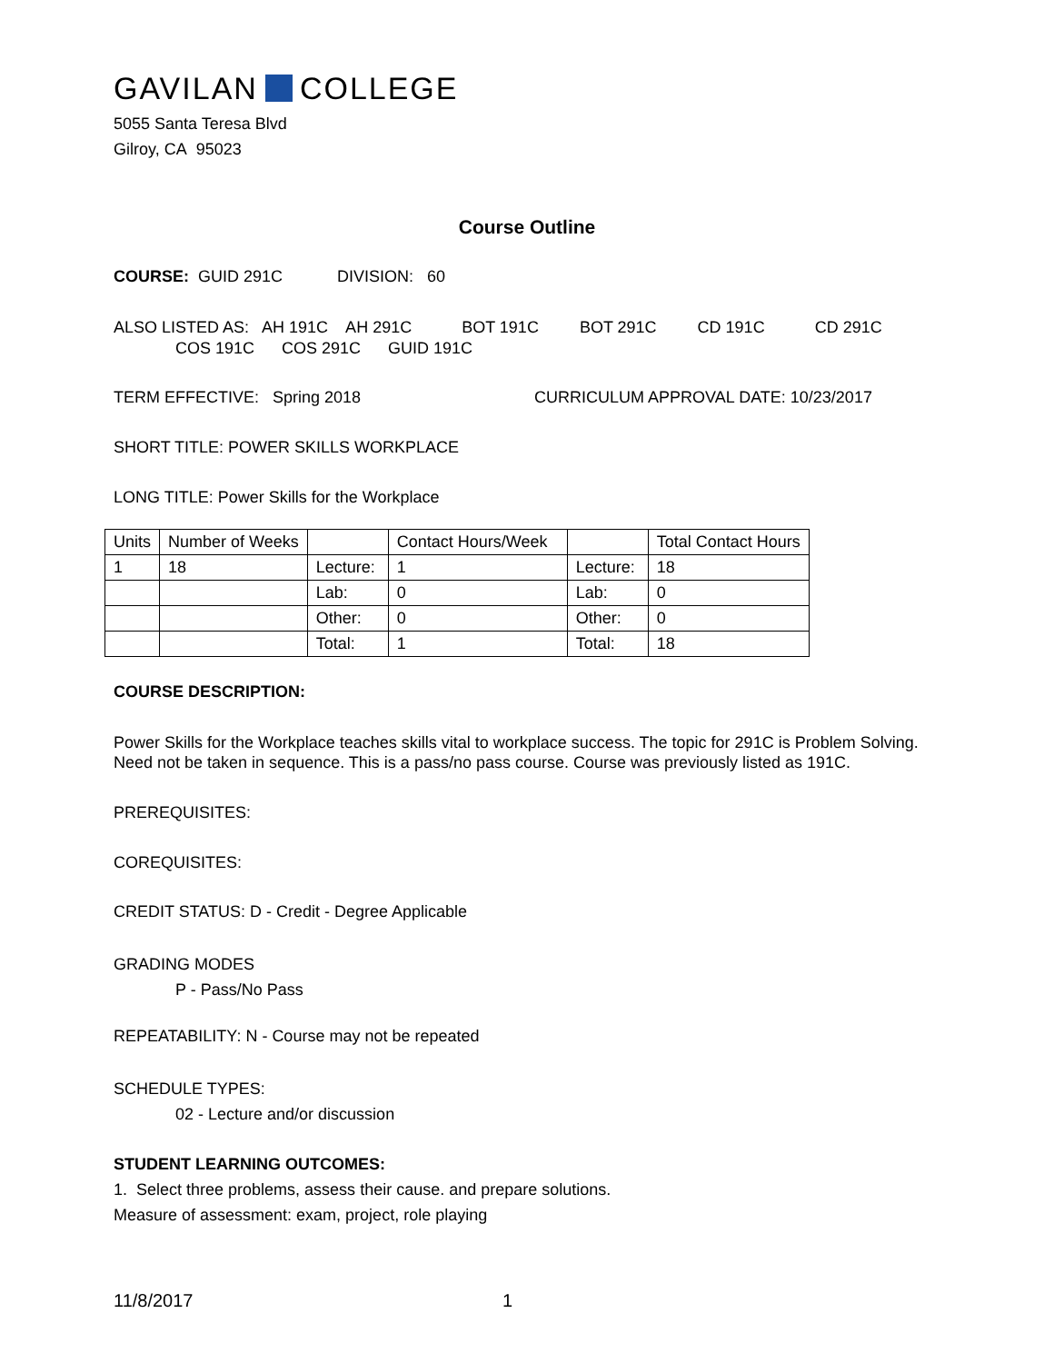GAVILAN COLLEGE
5055 Santa Teresa Blvd
Gilroy, CA 95023
Course Outline
COURSE: GUID 291C DIVISION: 60
ALSO LISTED AS: AH 191C AH 291C BOT 191C BOT 291C CD 191C CD 291C
COS 191C COS 291C GUID 191C
TERM EFFECTIVE: Spring 2018 CURRICULUM APPROVAL DATE: 10/23/2017
SHORT TITLE: POWER SKILLS WORKPLACE
LONG TITLE: Power Skills for the Workplace
| Units | Number of Weeks | | Contact Hours/Week | | Total Contact Hours |
| 1 | 18 | Lecture: | 1 | Lecture: | 18 |
| | | Lab: | 0 | Lab: | 0 |
| | | Other: | 0 | Other: | 0 |
| | | Total: | 1 | Total: | 18 |
COURSE DESCRIPTION:
Power Skills for the Workplace teaches skills vital to workplace success. The topic for 291C is Problem Solving. Need not be taken in sequence. This is a pass/no pass course. Course was previously listed as 191C.
PREREQUISITES:
COREQUISITES:
CREDIT STATUS: D - Credit - Degree Applicable
GRADING MODES
P - Pass/No Pass
REPEATABILITY: N - Course may not be repeated
SCHEDULE TYPES:
02 - Lecture and/or discussion
STUDENT LEARNING OUTCOMES:
1. Select three problems, assess their cause. and prepare solutions.
Measure of assessment: exam, project, role playing
11/8/2017 1